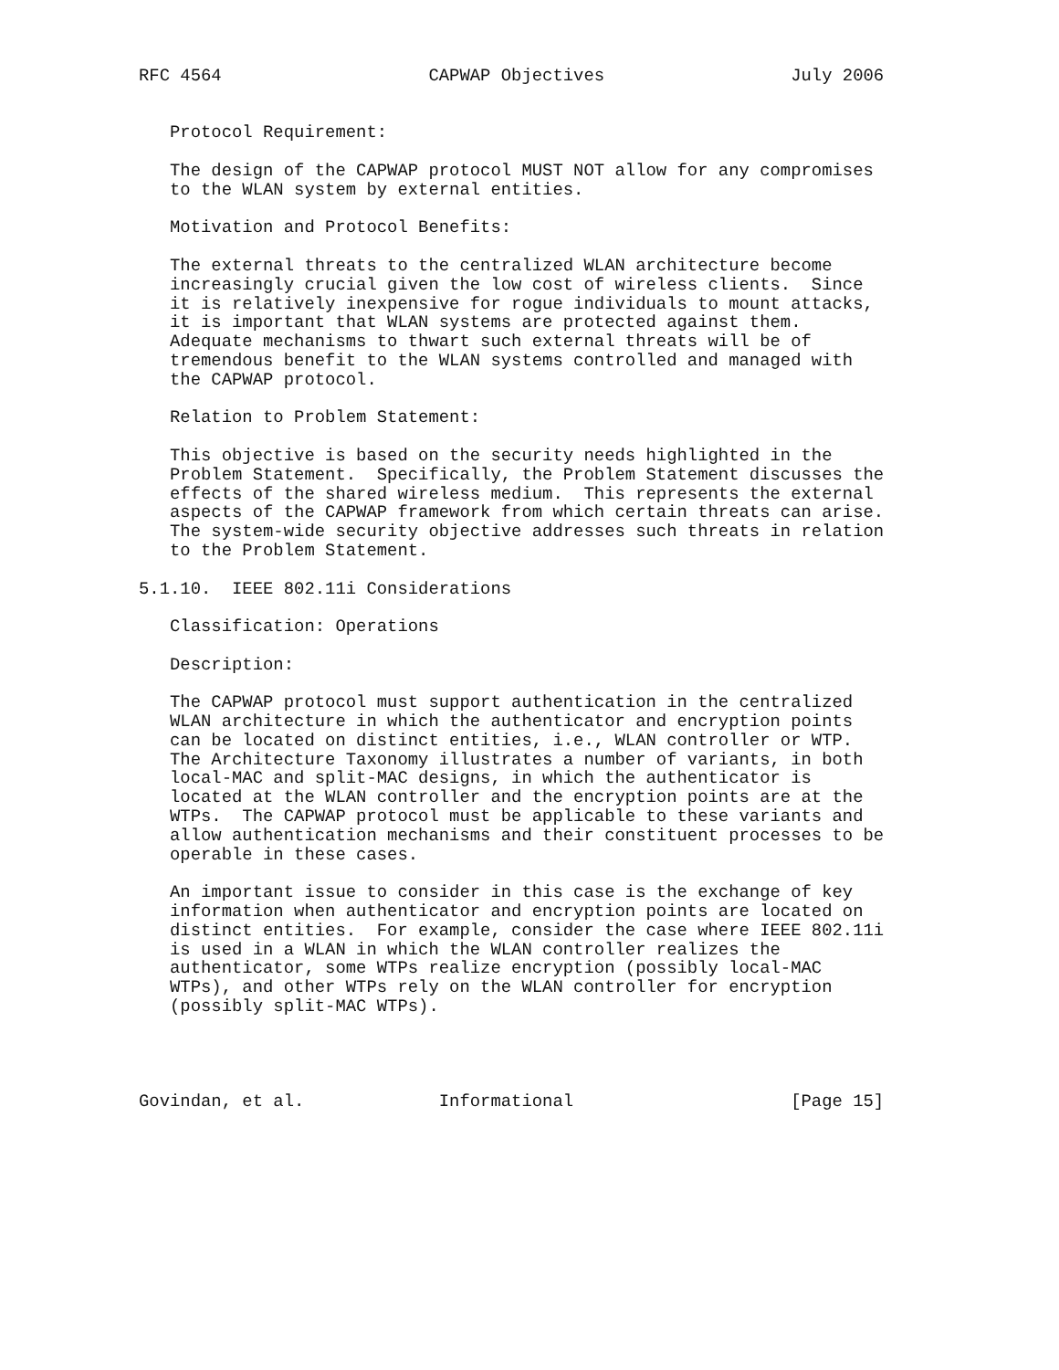RFC 4564                    CAPWAP Objectives                  July 2006


   Protocol Requirement:

   The design of the CAPWAP protocol MUST NOT allow for any compromises
   to the WLAN system by external entities.

   Motivation and Protocol Benefits:

   The external threats to the centralized WLAN architecture become
   increasingly crucial given the low cost of wireless clients.  Since
   it is relatively inexpensive for rogue individuals to mount attacks,
   it is important that WLAN systems are protected against them.
   Adequate mechanisms to thwart such external threats will be of
   tremendous benefit to the WLAN systems controlled and managed with
   the CAPWAP protocol.

   Relation to Problem Statement:

   This objective is based on the security needs highlighted in the
   Problem Statement.  Specifically, the Problem Statement discusses the
   effects of the shared wireless medium.  This represents the external
   aspects of the CAPWAP framework from which certain threats can arise.
   The system-wide security objective addresses such threats in relation
   to the Problem Statement.

5.1.10.  IEEE 802.11i Considerations

   Classification: Operations

   Description:

   The CAPWAP protocol must support authentication in the centralized
   WLAN architecture in which the authenticator and encryption points
   can be located on distinct entities, i.e., WLAN controller or WTP.
   The Architecture Taxonomy illustrates a number of variants, in both
   local-MAC and split-MAC designs, in which the authenticator is
   located at the WLAN controller and the encryption points are at the
   WTPs.  The CAPWAP protocol must be applicable to these variants and
   allow authentication mechanisms and their constituent processes to be
   operable in these cases.

   An important issue to consider in this case is the exchange of key
   information when authenticator and encryption points are located on
   distinct entities.  For example, consider the case where IEEE 802.11i
   is used in a WLAN in which the WLAN controller realizes the
   authenticator, some WTPs realize encryption (possibly local-MAC
   WTPs), and other WTPs rely on the WLAN controller for encryption
   (possibly split-MAC WTPs).




Govindan, et al.             Informational                     [Page 15]